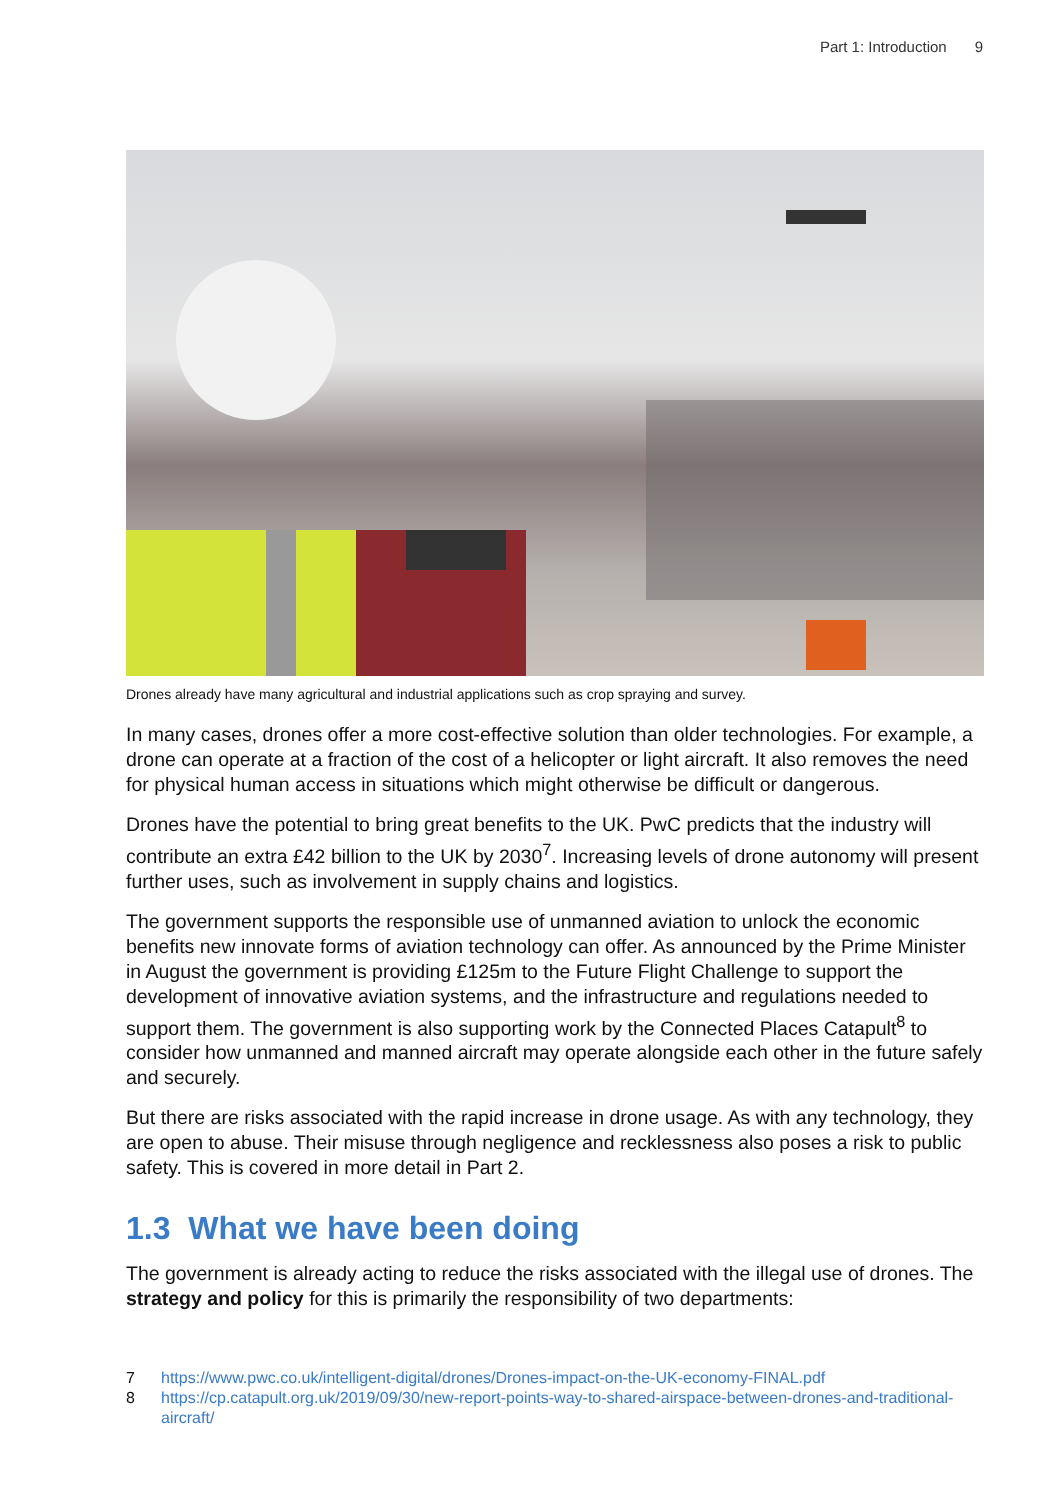Part 1: Introduction 9
Drones already have many agricultural and industrial applications such as crop spraying and survey.
In many cases, drones offer a more cost-effective solution than older technologies. For example, a drone can operate at a fraction of the cost of a helicopter or light aircraft. It also removes the need for physical human access in situations which might otherwise be difficult or dangerous.
Drones have the potential to bring great benefits to the UK. PwC predicts that the industry will contribute an extra £42 billion to the UK by 2030<sup>7</sup>. Increasing levels of drone autonomy will present further uses, such as involvement in supply chains and logistics.
The government supports the responsible use of unmanned aviation to unlock the economic benefits new innovate forms of aviation technology can offer. As announced by the Prime Minister in August the government is providing £125m to the Future Flight Challenge to support the development of innovative aviation systems, and the infrastructure and regulations needed to support them. The government is also supporting work by the Connected Places Catapult<sup>8</sup> to consider how unmanned and manned aircraft may operate alongside each other in the future safely and securely.
But there are risks associated with the rapid increase in drone usage. As with any technology, they are open to abuse. Their misuse through negligence and recklessness also poses a risk to public safety. This is covered in more detail in Part 2.
1.3 What we have been doing
The government is already acting to reduce the risks associated with the illegal use of drones. The strategy and policy for this is primarily the responsibility of two departments:
7 https://www.pwc.co.uk/intelligent-digital/drones/Drones-impact-on-the-UK-economy-FINAL.pdf
8 https://cp.catapult.org.uk/2019/09/30/new-report-points-way-to-shared-airspace-between-drones-and-traditional-aircraft/